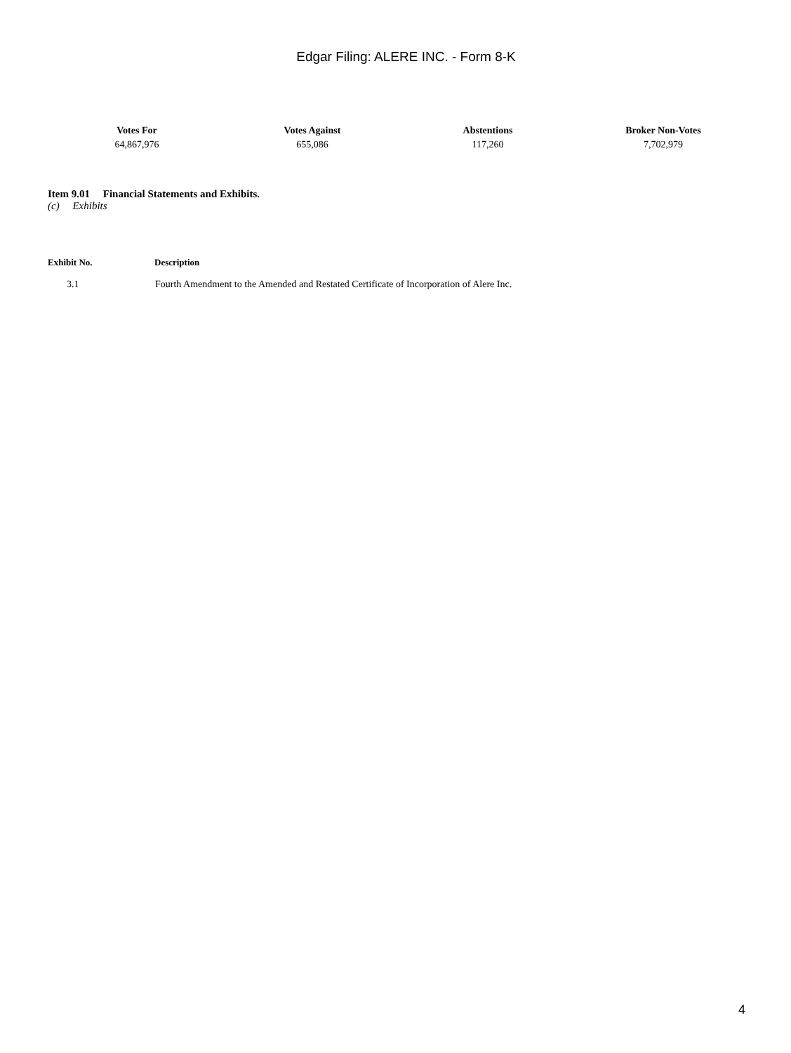Edgar Filing: ALERE INC. - Form 8-K
| Votes For | Votes Against | Abstentions | Broker Non-Votes |
| --- | --- | --- | --- |
| 64,867,976 | 655,086 | 117,260 | 7,702,979 |
Item 9.01 Financial Statements and Exhibits.
(c) Exhibits
| Exhibit No. | Description |
| --- | --- |
| 3.1 | Fourth Amendment to the Amended and Restated Certificate of Incorporation of Alere Inc. |
4